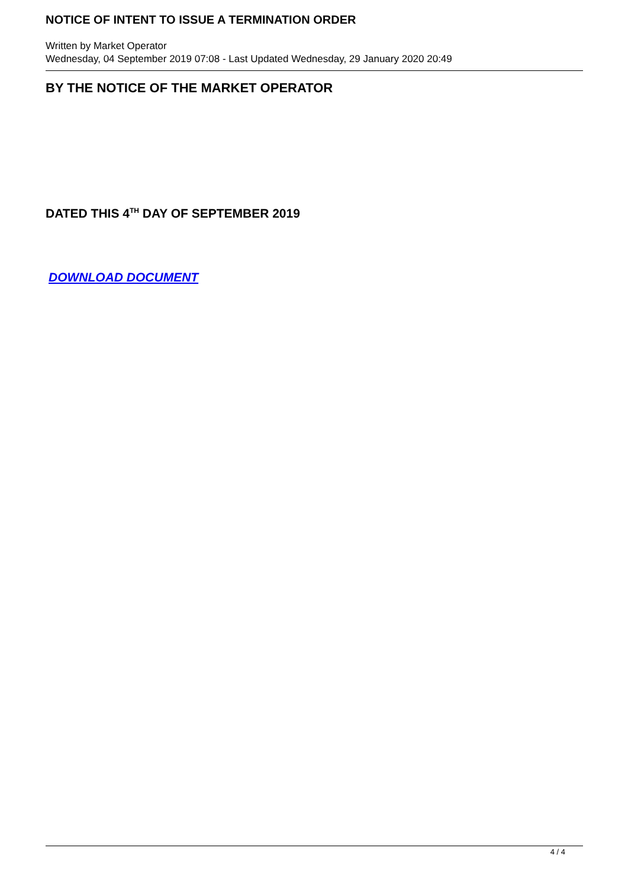NOTICE OF INTENT TO ISSUE A TERMINATION ORDER
Written by Market Operator
Wednesday, 04 September 2019 07:08 - Last Updated Wednesday, 29 January 2020 20:49
BY THE NOTICE OF THE MARKET OPERATOR
DATED THIS 4<sup>TH</sup> DAY OF SEPTEMBER 2019
DOWNLOAD DOCUMENT
4 / 4